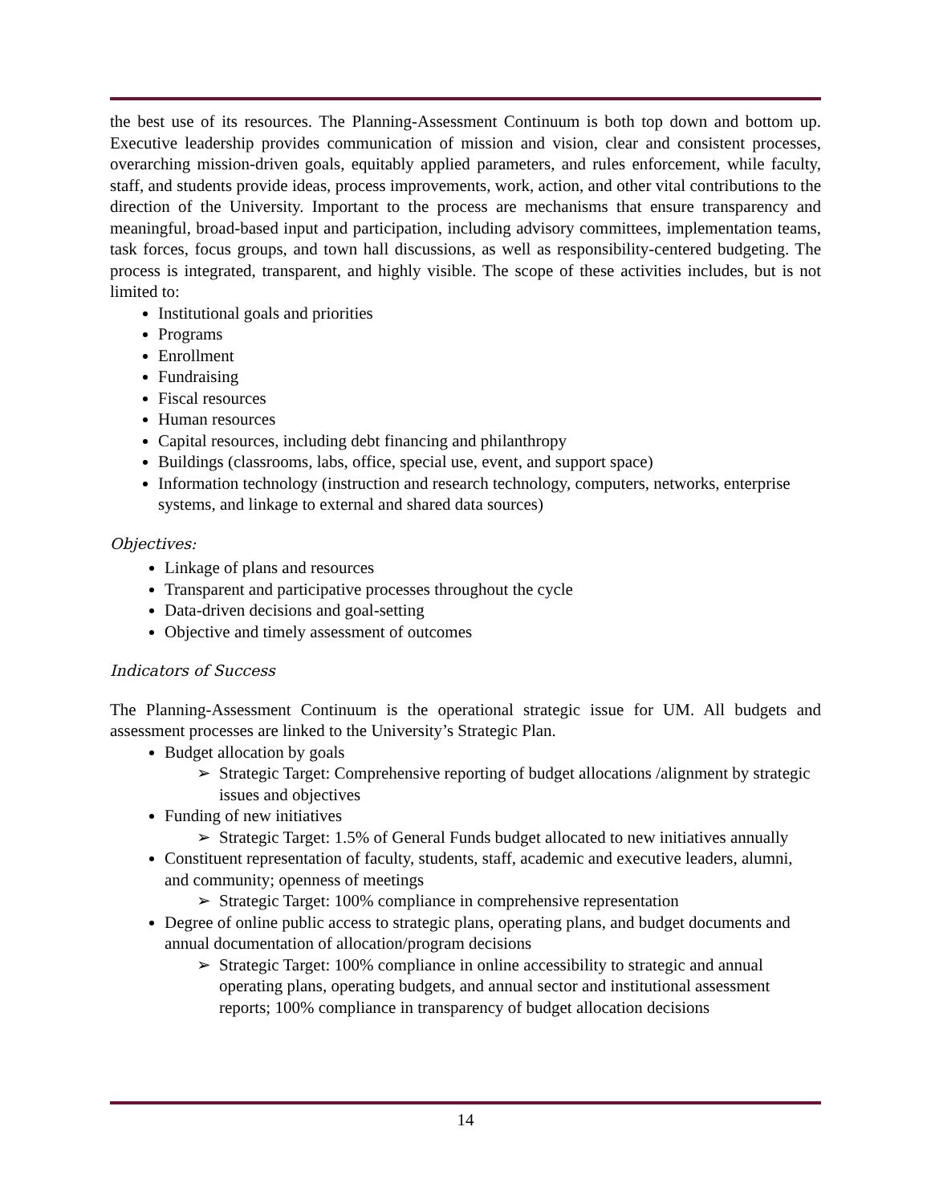the best use of its resources. The Planning-Assessment Continuum is both top down and bottom up. Executive leadership provides communication of mission and vision, clear and consistent processes, overarching mission-driven goals, equitably applied parameters, and rules enforcement, while faculty, staff, and students provide ideas, process improvements, work, action, and other vital contributions to the direction of the University. Important to the process are mechanisms that ensure transparency and meaningful, broad-based input and participation, including advisory committees, implementation teams, task forces, focus groups, and town hall discussions, as well as responsibility-centered budgeting. The process is integrated, transparent, and highly visible. The scope of these activities includes, but is not limited to:
Institutional goals and priorities
Programs
Enrollment
Fundraising
Fiscal resources
Human resources
Capital resources, including debt financing and philanthropy
Buildings (classrooms, labs, office, special use, event, and support space)
Information technology (instruction and research technology, computers, networks, enterprise systems, and linkage to external and shared data sources)
Objectives:
Linkage of plans and resources
Transparent and participative processes throughout the cycle
Data-driven decisions and goal-setting
Objective and timely assessment of outcomes
Indicators of Success
The Planning-Assessment Continuum is the operational strategic issue for UM. All budgets and assessment processes are linked to the University’s Strategic Plan.
Budget allocation by goals
➢ Strategic Target: Comprehensive reporting of budget allocations /alignment by strategic issues and objectives
Funding of new initiatives
➢ Strategic Target: 1.5% of General Funds budget allocated to new initiatives annually
Constituent representation of faculty, students, staff, academic and executive leaders, alumni, and community; openness of meetings
➢ Strategic Target: 100% compliance in comprehensive representation
Degree of online public access to strategic plans, operating plans, and budget documents and annual documentation of allocation/program decisions
➢ Strategic Target: 100% compliance in online accessibility to strategic and annual operating plans, operating budgets, and annual sector and institutional assessment reports; 100% compliance in transparency of budget allocation decisions
14